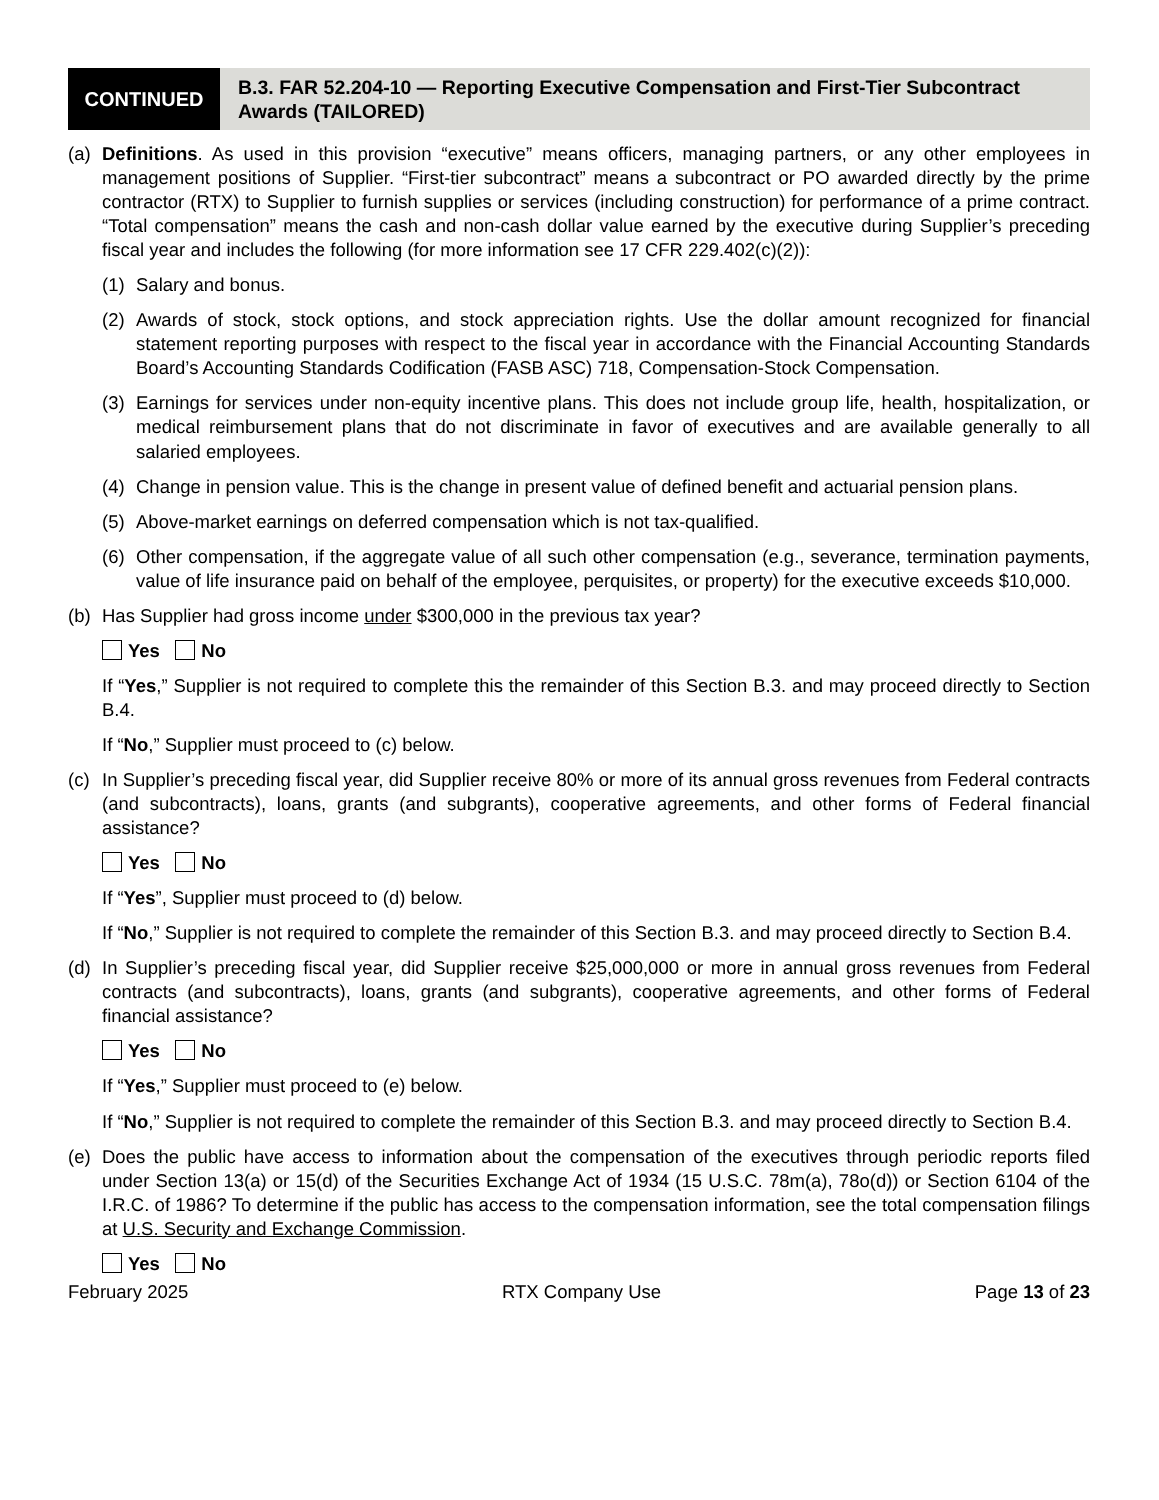CONTINUED
B.3. FAR 52.204-10 — Reporting Executive Compensation and First-Tier Subcontract Awards (TAILORED)
(a) Definitions. As used in this provision “executive” means officers, managing partners, or any other employees in management positions of Supplier. “First-tier subcontract” means a subcontract or PO awarded directly by the prime contractor (RTX) to Supplier to furnish supplies or services (including construction) for performance of a prime contract. “Total compensation” means the cash and non-cash dollar value earned by the executive during Supplier’s preceding fiscal year and includes the following (for more information see 17 CFR 229.402(c)(2)):
(1) Salary and bonus.
(2) Awards of stock, stock options, and stock appreciation rights. Use the dollar amount recognized for financial statement reporting purposes with respect to the fiscal year in accordance with the Financial Accounting Standards Board’s Accounting Standards Codification (FASB ASC) 718, Compensation-Stock Compensation.
(3) Earnings for services under non-equity incentive plans. This does not include group life, health, hospitalization, or medical reimbursement plans that do not discriminate in favor of executives and are available generally to all salaried employees.
(4) Change in pension value. This is the change in present value of defined benefit and actuarial pension plans.
(5) Above-market earnings on deferred compensation which is not tax-qualified.
(6) Other compensation, if the aggregate value of all such other compensation (e.g., severance, termination payments, value of life insurance paid on behalf of the employee, perquisites, or property) for the executive exceeds $10,000.
(b) Has Supplier had gross income under $300,000 in the previous tax year?
Yes No
If “Yes,” Supplier is not required to complete this the remainder of this Section B.3. and may proceed directly to Section B.4.
If “No,” Supplier must proceed to (c) below.
(c) In Supplier’s preceding fiscal year, did Supplier receive 80% or more of its annual gross revenues from Federal contracts (and subcontracts), loans, grants (and subgrants), cooperative agreements, and other forms of Federal financial assistance?
Yes No
If “Yes”, Supplier must proceed to (d) below.
If “No,” Supplier is not required to complete the remainder of this Section B.3. and may proceed directly to Section B.4.
(d) In Supplier’s preceding fiscal year, did Supplier receive $25,000,000 or more in annual gross revenues from Federal contracts (and subcontracts), loans, grants (and subgrants), cooperative agreements, and other forms of Federal financial assistance?
Yes No
If “Yes,” Supplier must proceed to (e) below.
If “No,” Supplier is not required to complete the remainder of this Section B.3. and may proceed directly to Section B.4.
(e) Does the public have access to information about the compensation of the executives through periodic reports filed under Section 13(a) or 15(d) of the Securities Exchange Act of 1934 (15 U.S.C. 78m(a), 78o(d)) or Section 6104 of the I.R.C. of 1986? To determine if the public has access to the compensation information, see the total compensation filings at U.S. Security and Exchange Commission.
Yes No
February 2025 RTX Company Use Page 13 of 23